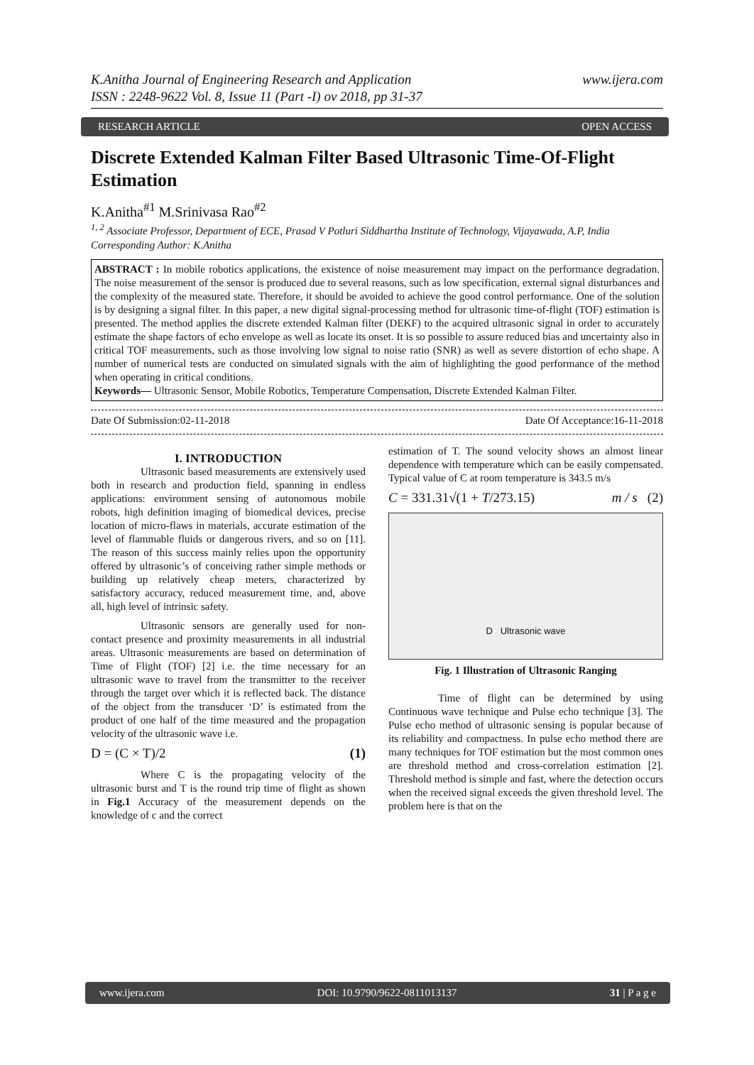K.Anitha Journal of Engineering Research and Application
ISSN : 2248-9622 Vol. 8, Issue 11 (Part -I) ov 2018, pp 31-37
www.ijera.com
RESEARCH ARTICLE OPEN ACCESS
Discrete Extended Kalman Filter Based Ultrasonic Time-Of-Flight Estimation
K.Anitha<sup>#1</sup> M.Srinivasa Rao<sup>#2</sup>
<sup>1, 2</sup> Associate Professor, Department of ECE, Prasad V Potluri Siddhartha Institute of Technology, Vijayawada, A.P, India
Corresponding Author: K.Anitha
ABSTRACT : In mobile robotics applications, the existence of noise measurement may impact on the performance degradation. The noise measurement of the sensor is produced due to several reasons, such as low specification, external signal disturbances and the complexity of the measured state. Therefore, it should be avoided to achieve the good control performance. One of the solution is by designing a signal filter. In this paper, a new digital signal-processing method for ultrasonic time-of-flight (TOF) estimation is presented. The method applies the discrete extended Kalman filter (DEKF) to the acquired ultrasonic signal in order to accurately estimate the shape factors of echo envelope as well as locate its onset. It is so possible to assure reduced bias and uncertainty also in critical TOF measurements, such as those involving low signal to noise ratio (SNR) as well as severe distortion of echo shape. A number of numerical tests are conducted on simulated signals with the aim of highlighting the good performance of the method when operating in critical conditions.
Keywords— Ultrasonic Sensor, Mobile Robotics, Temperature Compensation, Discrete Extended Kalman Filter.
Date Of Submission:02-11-2018 Date Of Acceptance:16-11-2018
I. INTRODUCTION
Ultrasonic based measurements are extensively used both in research and production field, spanning in endless applications: environment sensing of autonomous mobile robots, high definition imaging of biomedical devices, precise location of micro-flaws in materials, accurate estimation of the level of flammable fluids or dangerous rivers, and so on [11]. The reason of this success mainly relies upon the opportunity offered by ultrasonic’s of conceiving rather simple methods or building up relatively cheap meters, characterized by satisfactory accuracy, reduced measurement time, and, above all, high level of intrinsic safety.
Ultrasonic sensors are generally used for non-contact presence and proximity measurements in all industrial areas. Ultrasonic measurements are based on determination of Time of Flight (TOF) [2] i.e. the time necessary for an ultrasonic wave to travel from the transmitter to the receiver through the target over which it is reflected back. The distance of the object from the transducer ‘D’ is estimated from the product of one half of the time measured and the propagation velocity of the ultrasonic wave i.e.
D = (C × T)/2 (1)
Where C is the propagating velocity of the ultrasonic burst and T is the round trip time of flight as shown in Fig.1 Accuracy of the measurement depends on the knowledge of c and the correct
estimation of T. The sound velocity shows an almost linear dependence with temperature which can be easily compensated. Typical value of C at room temperature is 343.5 m/s
C = 331.31√(1 + T/273.15) m / s (2)
D Ultrasonic wave
Fig. 1 Illustration of Ultrasonic Ranging
Time of flight can be determined by using Continuous wave technique and Pulse echo technique [3]. The Pulse echo method of ultrasonic sensing is popular because of its reliability and compactness. In pulse echo method there are many techniques for TOF estimation but the most common ones are threshold method and cross-correlation estimation [2]. Threshold method is simple and fast, where the detection occurs when the received signal exceeds the given threshold level. The problem here is that on the
www.ijera.com DOI: 10.9790/9622-0811013137 31 | P a g e